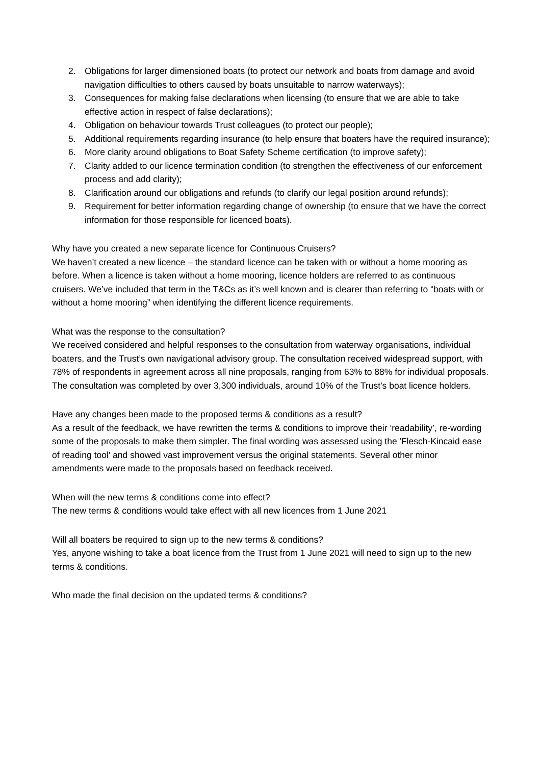2. Obligations for larger dimensioned boats (to protect our network and boats from damage and avoid navigation difficulties to others caused by boats unsuitable to narrow waterways);
3. Consequences for making false declarations when licensing (to ensure that we are able to take effective action in respect of false declarations);
4. Obligation on behaviour towards Trust colleagues (to protect our people);
5. Additional requirements regarding insurance (to help ensure that boaters have the required insurance);
6. More clarity around obligations to Boat Safety Scheme certification (to improve safety);
7. Clarity added to our licence termination condition (to strengthen the effectiveness of our enforcement process and add clarity);
8. Clarification around our obligations and refunds (to clarify our legal position around refunds);
9. Requirement for better information regarding change of ownership (to ensure that we have the correct information for those responsible for licenced boats).
Why have you created a new separate licence for Continuous Cruisers?
We haven’t created a new licence – the standard licence can be taken with or without a home mooring as before. When a licence is taken without a home mooring, licence holders are referred to as continuous cruisers. We’ve included that term in the T&Cs as it’s well known and is clearer than referring to “boats with or without a home mooring” when identifying the different licence requirements.
What was the response to the consultation?
We received considered and helpful responses to the consultation from waterway organisations, individual boaters, and the Trust’s own navigational advisory group. The consultation received widespread support, with 78% of respondents in agreement across all nine proposals, ranging from 63% to 88% for individual proposals. The consultation was completed by over 3,300 individuals, around 10% of the Trust’s boat licence holders.
Have any changes been made to the proposed terms & conditions as a result?
As a result of the feedback, we have rewritten the terms & conditions to improve their ‘readability’, re-wording some of the proposals to make them simpler. The final wording was assessed using the 'Flesch-Kincaid ease of reading tool' and showed vast improvement versus the original statements. Several other minor amendments were made to the proposals based on feedback received.
When will the new terms & conditions come into effect?
The new terms & conditions would take effect with all new licences from 1 June 2021
Will all boaters be required to sign up to the new terms & conditions?
Yes, anyone wishing to take a boat licence from the Trust from 1 June 2021 will need to sign up to the new terms & conditions.
Who made the final decision on the updated terms & conditions?